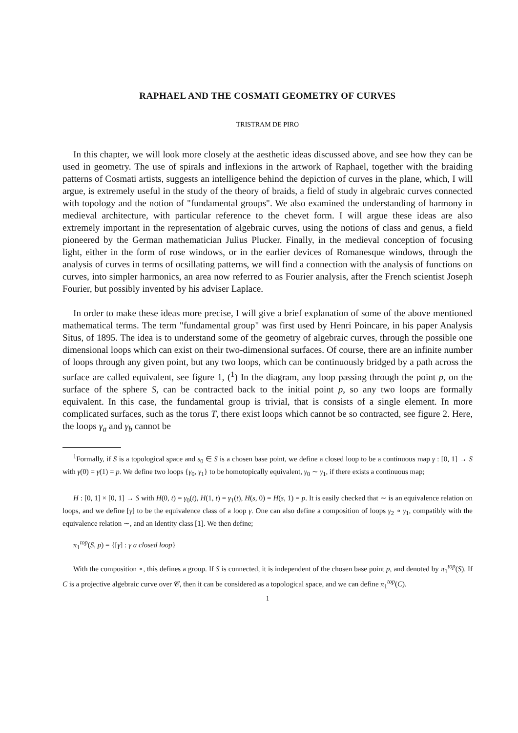RAPHAEL AND THE COSMATI GEOMETRY OF CURVES
TRISTRAM DE PIRO
In this chapter, we will look more closely at the aesthetic ideas discussed above, and see how they can be used in geometry. The use of spirals and inflexions in the artwork of Raphael, together with the braiding patterns of Cosmati artists, suggests an intelligence behind the depiction of curves in the plane, which, I will argue, is extremely useful in the study of the theory of braids, a field of study in algebraic curves connected with topology and the notion of "fundamental groups". We also examined the understanding of harmony in medieval architecture, with particular reference to the chevet form. I will argue these ideas are also extremely important in the representation of algebraic curves, using the notions of class and genus, a field pioneered by the German mathematician Julius Plucker. Finally, in the medieval conception of focusing light, either in the form of rose windows, or in the earlier devices of Romanesque windows, through the analysis of curves in terms of ocsillating patterns, we will find a connection with the analysis of functions on curves, into simpler harmonics, an area now referred to as Fourier analysis, after the French scientist Joseph Fourier, but possibly invented by his adviser Laplace.
In order to make these ideas more precise, I will give a brief explanation of some of the above mentioned mathematical terms. The term "fundamental group" was first used by Henri Poincare, in his paper Analysis Situs, of 1895. The idea is to understand some of the geometry of algebraic curves, through the possible one dimensional loops which can exist on their two-dimensional surfaces. Of course, there are an infinite number of loops through any given point, but any two loops, which can be continuously bridged by a path across the surface are called equivalent, see figure 1, (<sup>1</sup>) In the diagram, any loop passing through the point p, on the surface of the sphere S, can be contracted back to the initial point p, so any two loops are formally equivalent. In this case, the fundamental group is trivial, that is consists of a single element. In more complicated surfaces, such as the torus T, there exist loops which cannot be so contracted, see figure 2. Here, the loops γ<sub>a</sub> and γ<sub>b</sub> cannot be
<sup>1</sup> Formally, if S is a topological space and s<sub>0</sub> ∈ S is a chosen base point, we define a closed loop to be a continuous map γ : [0, 1] → S with γ(0) = γ(1) = p. We define two loops {γ<sub>0</sub>, γ<sub>1</sub>} to be homotopically equivalent, γ<sub>0</sub> ∼ γ<sub>1</sub>, if there exists a continuous map;
H : [0, 1] × [0, 1] → S with H(0, t) = γ<sub>0</sub>(t), H(1, t) = γ<sub>1</sub>(t), H(s, 0) = H(s, 1) = p. It is easily checked that ∼ is an equivalence relation on loops, and we define [γ] to be the equivalence class of a loop γ. One can also define a composition of loops γ<sub>2</sub> ∘ γ<sub>1</sub>, compatibly with the equivalence relation ∼, and an identity class [1]. We then define;
π<sub>1</sub><sup>top</sup>(S, p) = {[γ] : γ a closed loop}
With the composition ∘, this defines a group. If S is connected, it is independent of the chosen base point p, and denoted by π<sub>1</sub><sup>top</sup>(S). If C is a projective algebraic curve over 𝒞, then it can be considered as a topological space, and we can define π<sub>1</sub><sup>top</sup>(C).
1